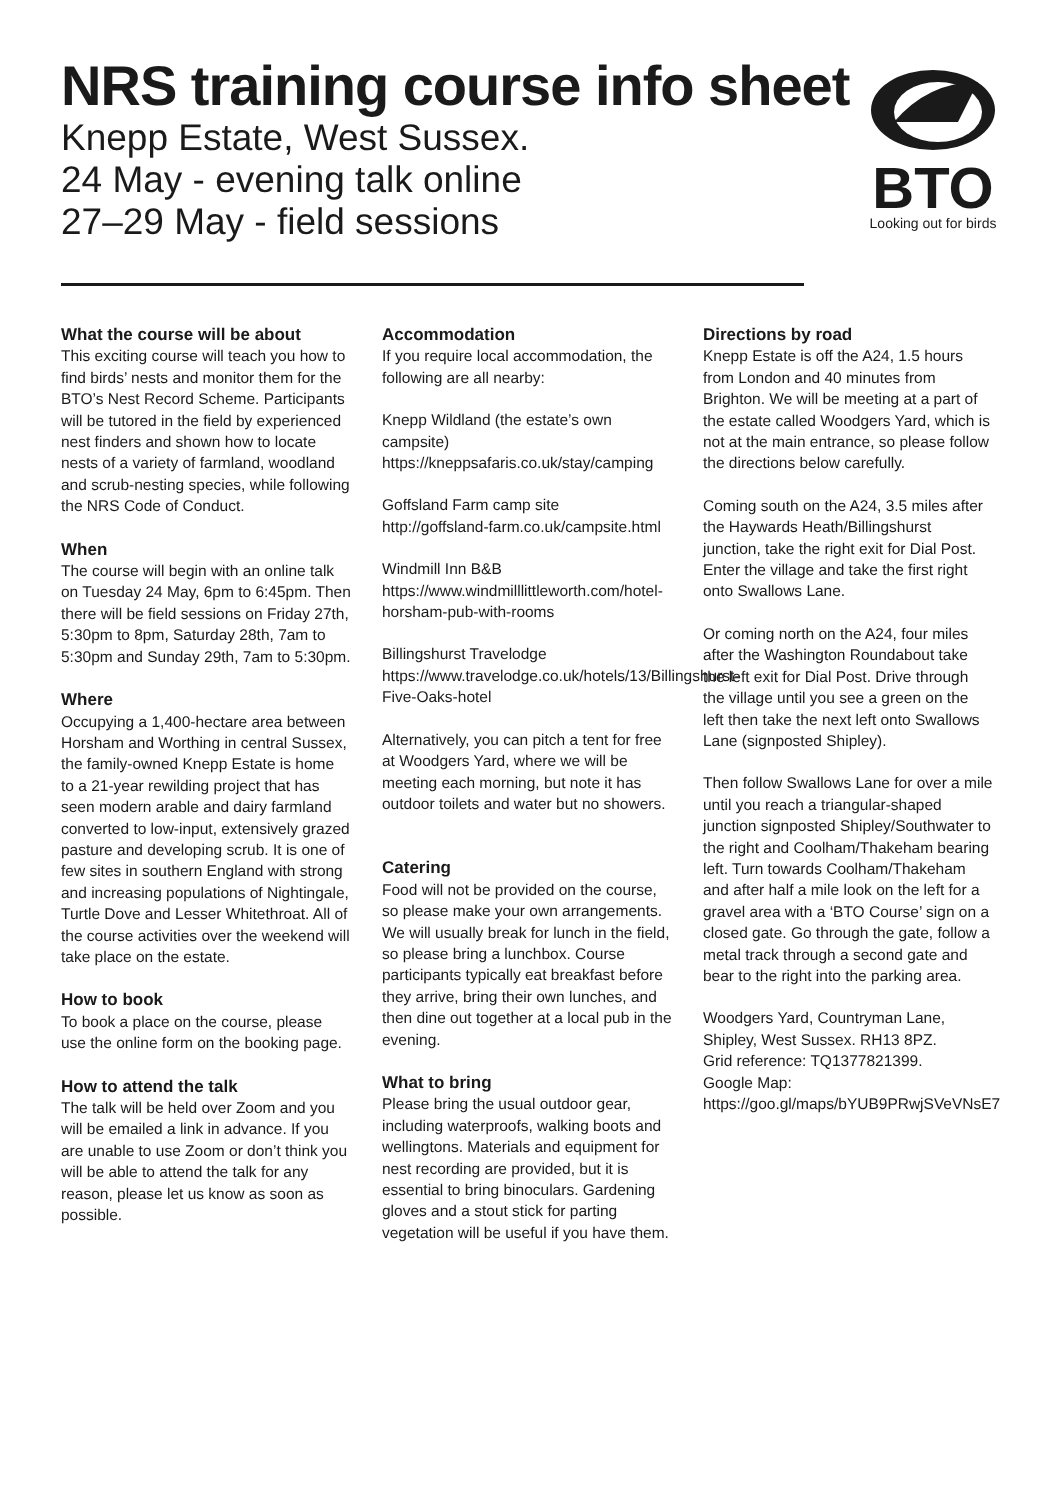NRS training course info sheet
Knepp Estate, West Sussex.
24 May - evening talk online
27–29 May - field sessions
BTO
Looking out for birds
What the course will be about
This exciting course will teach you how to find birds’ nests and monitor them for the BTO’s Nest Record Scheme. Participants will be tutored in the field by experienced nest finders and shown how to locate nests of a variety of farmland, woodland and scrub-nesting species, while following the NRS Code of Conduct.
When
The course will begin with an online talk on Tuesday 24 May, 6pm to 6:45pm. Then there will be field sessions on Friday 27th, 5:30pm to 8pm, Saturday 28th, 7am to 5:30pm and Sunday 29th, 7am to 5:30pm.
Where
Occupying a 1,400-hectare area between Horsham and Worthing in central Sussex, the family-owned Knepp Estate is home to a 21-year rewilding project that has seen modern arable and dairy farmland converted to low-input, extensively grazed pasture and developing scrub. It is one of few sites in southern England with strong and increasing populations of Nightingale, Turtle Dove and Lesser Whitethroat. All of the course activities over the weekend will take place on the estate.
How to book
To book a place on the course, please use the online form on the booking page.
How to attend the talk
The talk will be held over Zoom and you will be emailed a link in advance. If you are unable to use Zoom or don’t think you will be able to attend the talk for any reason, please let us know as soon as possible.
Accommodation
If you require local accommodation, the following are all nearby:
Knepp Wildland (the estate’s own campsite)
https://kneppsafaris.co.uk/stay/camping
Goffsland Farm camp site
http://goffsland-farm.co.uk/campsite.html
Windmill Inn B&B
https://www.windmilllittleworth.com/hotel-horsham-pub-with-rooms
Billingshurst Travelodge
https://www.travelodge.co.uk/hotels/13/Billingshurst-Five-Oaks-hotel
Alternatively, you can pitch a tent for free at Woodgers Yard, where we will be meeting each morning, but note it has outdoor toilets and water but no showers.
Catering
Food will not be provided on the course, so please make your own arrangements. We will usually break for lunch in the field, so please bring a lunchbox. Course participants typically eat breakfast before they arrive, bring their own lunches, and then dine out together at a local pub in the evening.
What to bring
Please bring the usual outdoor gear, including waterproofs, walking boots and wellingtons. Materials and equipment for nest recording are provided, but it is essential to bring binoculars. Gardening gloves and a stout stick for parting vegetation will be useful if you have them.
Directions by road
Knepp Estate is off the A24, 1.5 hours from London and 40 minutes from Brighton. We will be meeting at a part of the estate called Woodgers Yard, which is not at the main entrance, so please follow the directions below carefully.
Coming south on the A24, 3.5 miles after the Haywards Heath/Billingshurst junction, take the right exit for Dial Post. Enter the village and take the first right onto Swallows Lane.
Or coming north on the A24, four miles after the Washington Roundabout take the left exit for Dial Post. Drive through the village until you see a green on the left then take the next left onto Swallows Lane (signposted Shipley).
Then follow Swallows Lane for over a mile until you reach a triangular-shaped junction signposted Shipley/Southwater to the right and Coolham/Thakeham bearing left. Turn towards Coolham/Thakeham and after half a mile look on the left for a gravel area with a ‘BTO Course’ sign on a closed gate. Go through the gate, follow a metal track through a second gate and bear to the right into the parking area.
Woodgers Yard, Countryman Lane, Shipley, West Sussex. RH13 8PZ.
Grid reference: TQ1377821399.
Google Map: https://goo.gl/maps/bYUB9PRwjSVeVNsE7